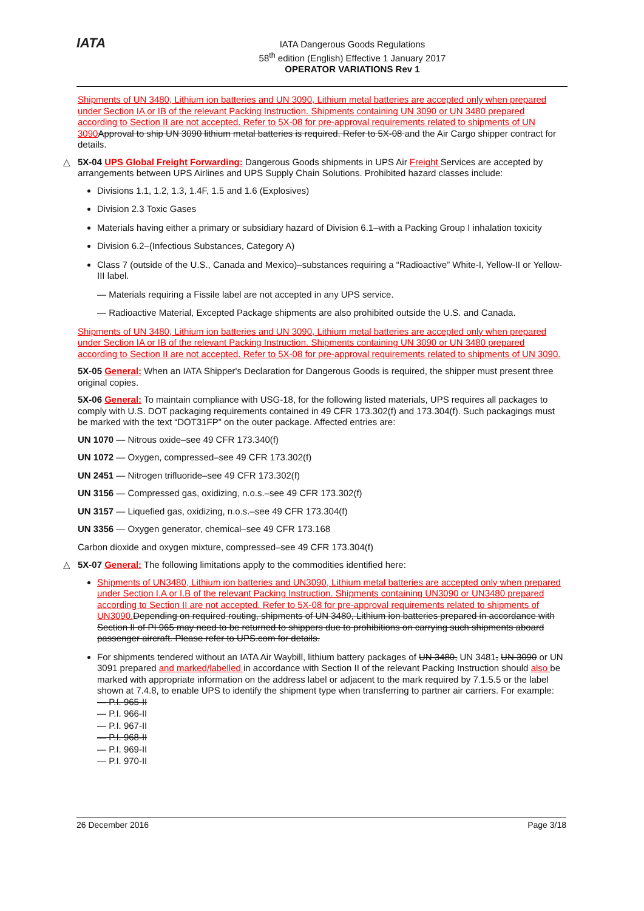IATA
IATA Dangerous Goods Regulations
58<sup>th</sup> edition (English) Effective 1 January 2017
OPERATOR VARIATIONS Rev 1
Shipments of UN 3480, Lithium ion batteries and UN 3090, Lithium metal batteries are accepted only when prepared under Section IA or IB of the relevant Packing Instruction. Shipments containing UN 3090 or UN 3480 prepared according to Section II are not accepted. Refer to 5X-08 for pre-approval requirements related to shipments of UN 3090 Approval to ship UN 3090 lithium metal batteries is required. Refer to 5X-08 and the Air Cargo shipper contract for details.
△ 5X-04 UPS Global Freight Forwarding: Dangerous Goods shipments in UPS Air Freight Services are accepted by arrangements between UPS Airlines and UPS Supply Chain Solutions. Prohibited hazard classes include:
Divisions 1.1, 1.2, 1.3, 1.4F, 1.5 and 1.6 (Explosives)
Division 2.3 Toxic Gases
Materials having either a primary or subsidiary hazard of Division 6.1–with a Packing Group I inhalation toxicity
Division 6.2–(Infectious Substances, Category A)
Class 7 (outside of the U.S., Canada and Mexico)–substances requiring a “Radioactive” White-I, Yellow-II or Yellow-III label.
— Materials requiring a Fissile label are not accepted in any UPS service.
— Radioactive Material, Excepted Package shipments are also prohibited outside the U.S. and Canada.
Shipments of UN 3480, Lithium ion batteries and UN 3090, Lithium metal batteries are accepted only when prepared under Section IA or IB of the relevant Packing Instruction. Shipments containing UN 3090 or UN 3480 prepared according to Section II are not accepted. Refer to 5X-08 for pre-approval requirements related to shipments of UN 3090.
5X-05 General: When an IATA Shipper's Declaration for Dangerous Goods is required, the shipper must present three original copies.
5X-06 General: To maintain compliance with USG-18, for the following listed materials, UPS requires all packages to comply with U.S. DOT packaging requirements contained in 49 CFR 173.302(f) and 173.304(f). Such packagings must be marked with the text “DOT31FP” on the outer package. Affected entries are:
UN 1070 — Nitrous oxide–see 49 CFR 173.340(f)
UN 1072 — Oxygen, compressed–see 49 CFR 173.302(f)
UN 2451 — Nitrogen trifluoride–see 49 CFR 173.302(f)
UN 3156 — Compressed gas, oxidizing, n.o.s.–see 49 CFR 173.302(f)
UN 3157 — Liquefied gas, oxidizing, n.o.s.–see 49 CFR 173.304(f)
UN 3356 — Oxygen generator, chemical–see 49 CFR 173.168
Carbon dioxide and oxygen mixture, compressed–see 49 CFR 173.304(f)
△ 5X-07 General: The following limitations apply to the commodities identified here:
Shipments of UN3480, Lithium ion batteries and UN3090, Lithium metal batteries are accepted only when prepared under Section I.A or I.B of the relevant Packing Instruction. Shipments containing UN3090 or UN3480 prepared according to Section II are not accepted. Refer to 5X-08 for pre-approval requirements related to shipments of UN3090. Depending on required routing, shipments of UN 3480, Lithium ion batteries prepared in accordance with Section II of PI 965 may need to be returned to shippers due to prohibitions on carrying such shipments aboard passenger aircraft. Please refer to UPS.com for details.
For shipments tendered without an IATA Air Waybill, lithium battery packages of UN 3480, UN 3481, UN 3090 or UN 3091 prepared and marked/labelled in accordance with Section II of the relevant Packing Instruction should also be marked with appropriate information on the address label or adjacent to the mark required by 7.1.5.5 or the label shown at 7.4.8, to enable UPS to identify the shipment type when transferring to partner air carriers. For example:
— P.I. 965-II
— P.I. 966-II
— P.I. 967-II
— P.I. 968-II
— P.I. 969-II
— P.I. 970-II
26 December 2016 Page 3/18